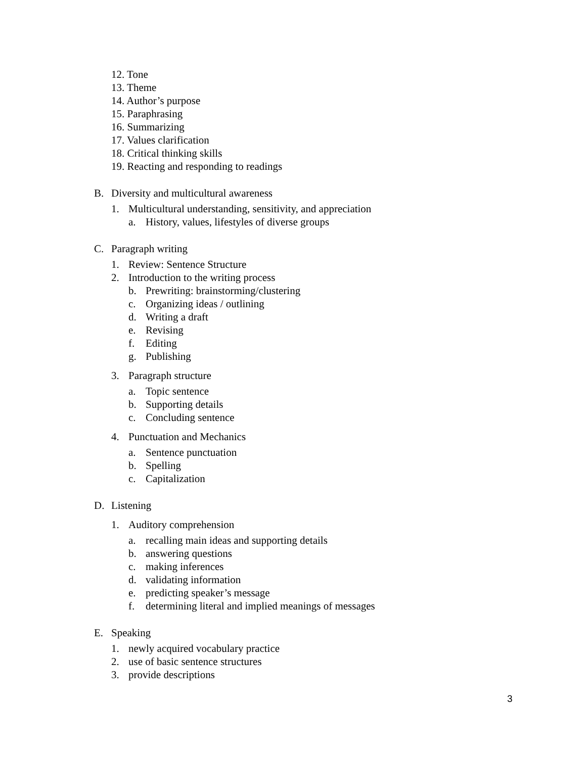12. Tone
13. Theme
14. Author’s purpose
15. Paraphrasing
16. Summarizing
17. Values clarification
18. Critical thinking skills
19. Reacting and responding to readings
B. Diversity and multicultural awareness
1. Multicultural understanding, sensitivity, and appreciation
a. History, values, lifestyles of diverse groups
C. Paragraph writing
1. Review: Sentence Structure
2. Introduction to the writing process
b. Prewriting: brainstorming/clustering
c. Organizing ideas / outlining
d. Writing a draft
e. Revising
f. Editing
g. Publishing
3. Paragraph structure
a. Topic sentence
b. Supporting details
c. Concluding sentence
4. Punctuation and Mechanics
a. Sentence punctuation
b. Spelling
c. Capitalization
D. Listening
1. Auditory comprehension
a. recalling main ideas and supporting details
b. answering questions
c. making inferences
d. validating information
e. predicting speaker’s message
f. determining literal and implied meanings of messages
E. Speaking
1. newly acquired vocabulary practice
2. use of basic sentence structures
3. provide descriptions
3